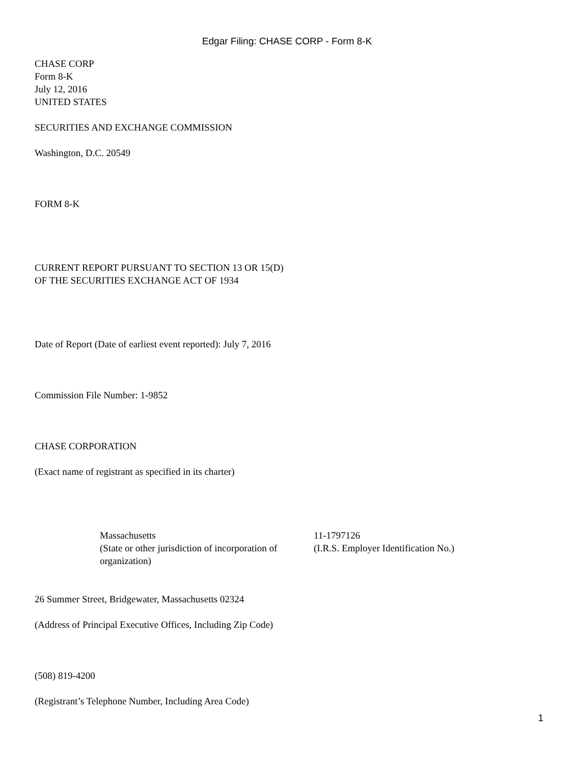Edgar Filing: CHASE CORP - Form 8-K
CHASE CORP
Form 8-K
July 12, 2016
UNITED STATES
SECURITIES AND EXCHANGE COMMISSION
Washington, D.C. 20549
FORM 8-K
CURRENT REPORT PURSUANT TO SECTION 13 OR 15(D)
OF THE SECURITIES EXCHANGE ACT OF 1934
Date of Report (Date of earliest event reported): July 7, 2016
Commission File Number: 1-9852
CHASE CORPORATION
(Exact name of registrant as specified in its charter)
| Massachusetts | 11-1797126 |
| (State or other jurisdiction of incorporation of organization) | (I.R.S. Employer Identification No.) |
26 Summer Street, Bridgewater, Massachusetts 02324
(Address of Principal Executive Offices, Including Zip Code)
(508) 819-4200
(Registrant’s Telephone Number, Including Area Code)
1